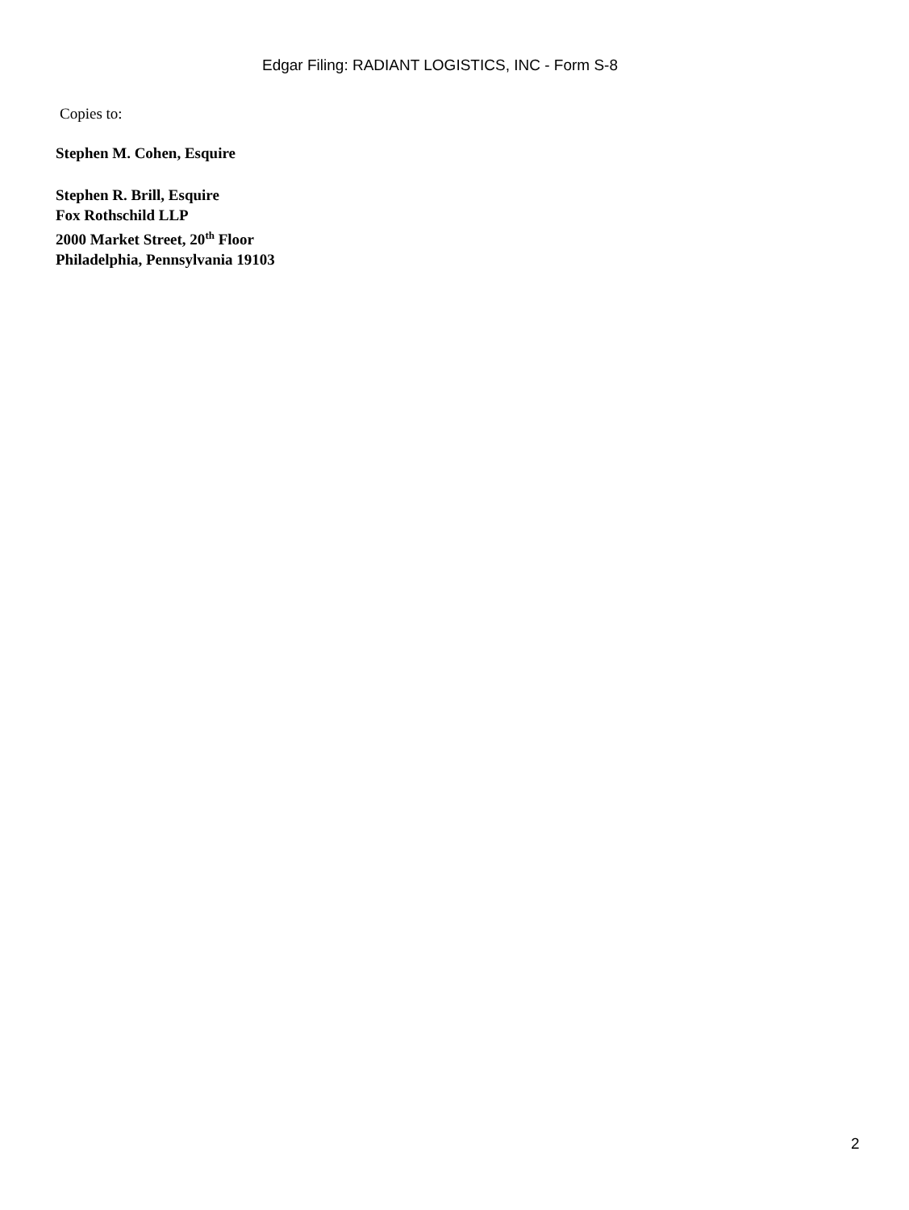Edgar Filing: RADIANT LOGISTICS, INC - Form S-8
Copies to:
Stephen M. Cohen, Esquire
Stephen R. Brill, Esquire
Fox Rothschild LLP
2000 Market Street, 20<sup>th</sup> Floor
Philadelphia, Pennsylvania 19103
2